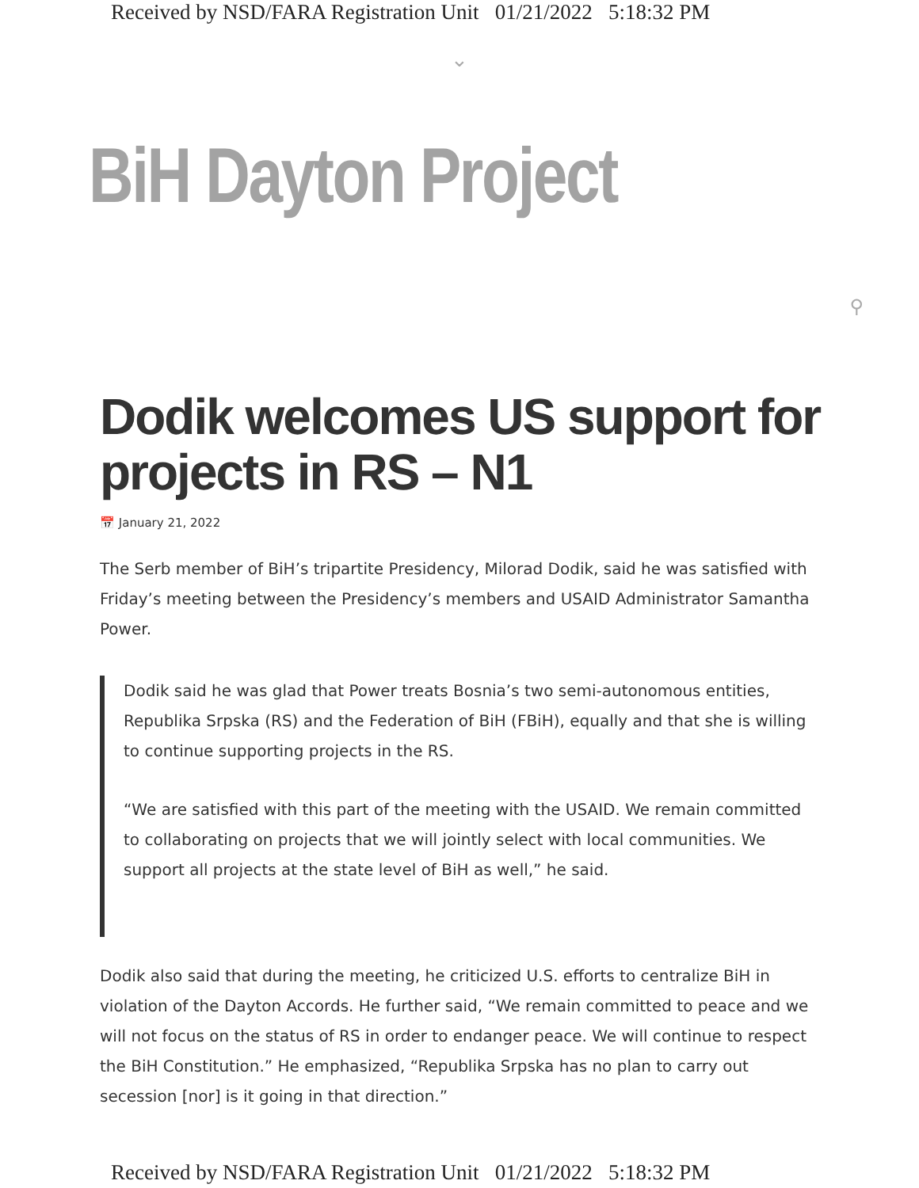Received by NSD/FARA Registration Unit 01/21/2022 5:18:32 PM
⌄
BiH Dayton Project
⚲
Dodik welcomes US support for projects in RS – N1
📅 January 21, 2022
The Serb member of BiH’s tripartite Presidency, Milorad Dodik, said he was satisfied with Friday’s meeting between the Presidency’s members and USAID Administrator Samantha Power.
Dodik said he was glad that Power treats Bosnia’s two semi-autonomous entities, Republika Srpska (RS) and the Federation of BiH (FBiH), equally and that she is willing to continue supporting projects in the RS.
“We are satisfied with this part of the meeting with the USAID. We remain committed to collaborating on projects that we will jointly select with local communities. We support all projects at the state level of BiH as well,” he said.
Dodik also said that during the meeting, he criticized U.S. efforts to centralize BiH in violation of the Dayton Accords. He further said, “We remain committed to peace and we will not focus on the status of RS in order to endanger peace. We will continue to respect the BiH Constitution.” He emphasized, “Republika Srpska has no plan to carry out secession [nor] is it going in that direction.”
Received by NSD/FARA Registration Unit 01/21/2022 5:18:32 PM